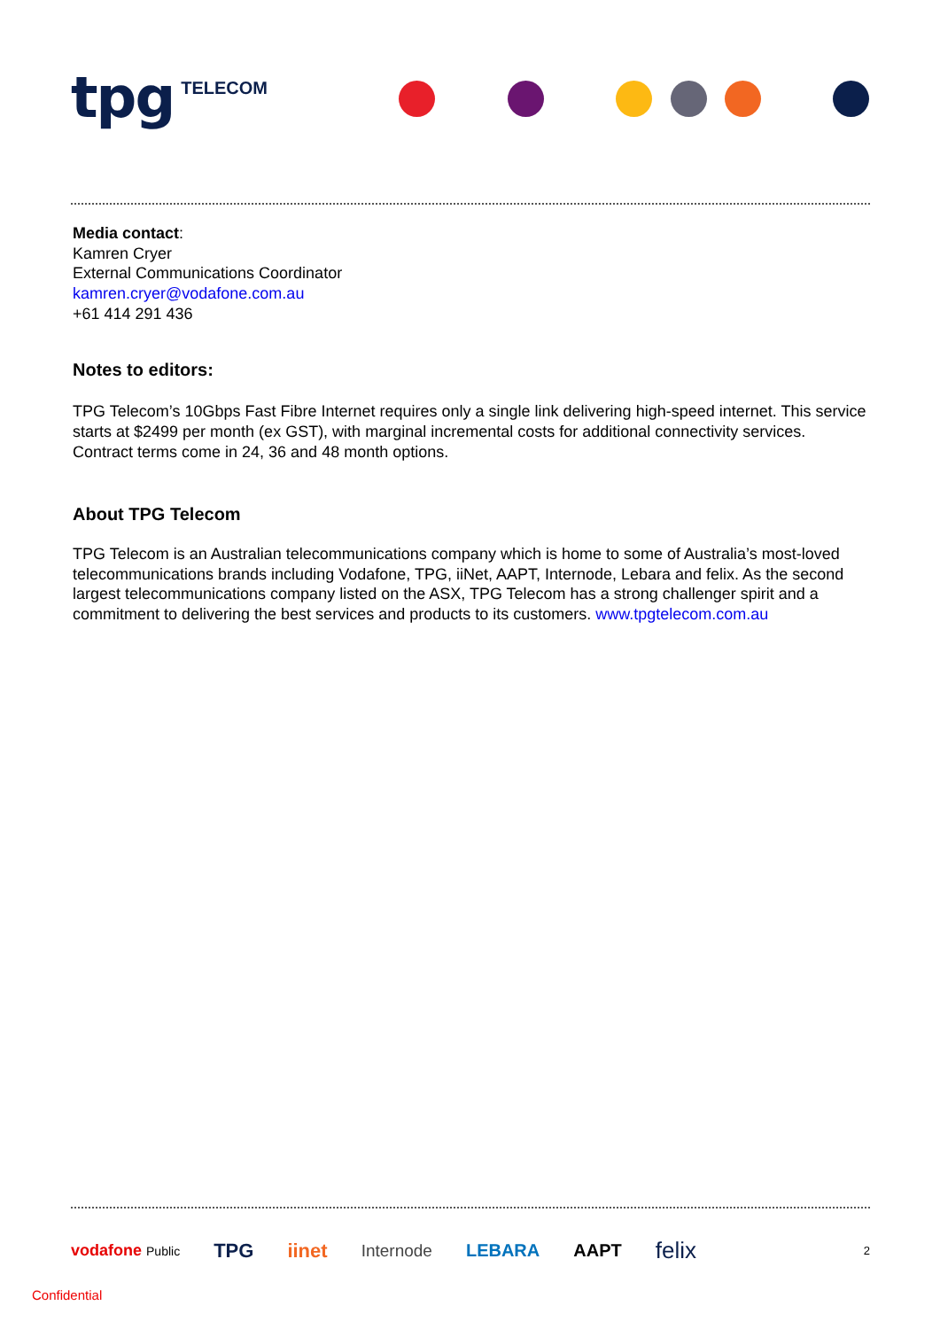tpg TELECOM
Media contact:
Kamren Cryer
External Communications Coordinator
kamren.cryer@vodafone.com.au
+61 414 291 436
Notes to editors:
TPG Telecom’s 10Gbps Fast Fibre Internet requires only a single link delivering high-speed internet. This service starts at $2499 per month (ex GST), with marginal incremental costs for additional connectivity services. Contract terms come in 24, 36 and 48 month options.
About TPG Telecom
TPG Telecom is an Australian telecommunications company which is home to some of Australia’s most-loved telecommunications brands including Vodafone, TPG, iiNet, AAPT, Internode, Lebara and felix. As the second largest telecommunications company listed on the ASX, TPG Telecom has a strong challenger spirit and a commitment to delivering the best services and products to its customers. www.tpgtelecom.com.au
vodafone Public TPG iinet Internode LEBARA AAPT felix 2
Confidential